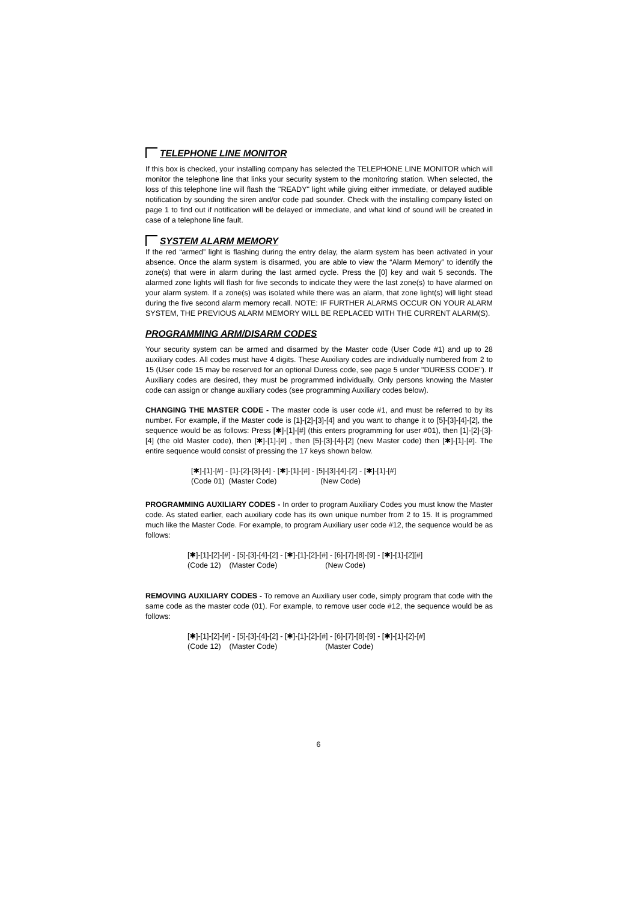TELEPHONE LINE MONITOR
If this box is checked, your installing company has selected the TELEPHONE LINE MONITOR which will monitor the telephone line that links your security system to the monitoring station. When selected, the loss of this telephone line will flash the "READY" light while giving either immediate, or delayed audible notification by sounding the siren and/or code pad sounder. Check with the installing company listed on page 1 to find out if notification will be delayed or immediate, and what kind of sound will be created in case of a telephone line fault.
SYSTEM ALARM MEMORY
If the red “armed” light is flashing during the entry delay, the alarm system has been activated in your absence. Once the alarm system is disarmed, you are able to view the “Alarm Memory” to identify the zone(s) that were in alarm during the last armed cycle. Press the [0] key and wait 5 seconds. The alarmed zone lights will flash for five seconds to indicate they were the last zone(s) to have alarmed on your alarm system. If a zone(s) was isolated while there was an alarm, that zone light(s) will light stead during the five second alarm memory recall. NOTE: IF FURTHER ALARMS OCCUR ON YOUR ALARM SYSTEM, THE PREVIOUS ALARM MEMORY WILL BE REPLACED WITH THE CURRENT ALARM(S).
PROGRAMMING ARM/DISARM CODES
Your security system can be armed and disarmed by the Master code (User Code #1) and up to 28 auxiliary codes. All codes must have 4 digits. These Auxiliary codes are individually numbered from 2 to 15 (User code 15 may be reserved for an optional Duress code, see page 5 under "DURESS CODE"). If Auxiliary codes are desired, they must be programmed individually. Only persons knowing the Master code can assign or change auxiliary codes (see programming Auxiliary codes below).
CHANGING THE MASTER CODE - The master code is user code #1, and must be referred to by its number. For example, if the Master code is [1]-[2]-[3]-[4] and you want to change it to [5]-[3]-[4]-[2], the sequence would be as follows: Press [✱]-[1]-[#] (this enters programming for user #01), then [1]-[2]-[3]-[4] (the old Master code), then [✱]-[1]-[#] , then [5]-[3]-[4]-[2] (new Master code) then [✱]-[1]-[#]. The entire sequence would consist of pressing the 17 keys shown below.
[✱]-[1]-[#] - [1]-[2]-[3]-[4] - [✱]-[1]-[#] - [5]-[3]-[4]-[2] - [✱]-[1]-[#]
(Code 01) (Master Code) (New Code)
PROGRAMMING AUXILIARY CODES - In order to program Auxiliary Codes you must know the Master code. As stated earlier, each auxiliary code has its own unique number from 2 to 15. It is programmed much like the Master Code. For example, to program Auxiliary user code #12, the sequence would be as follows:
[✱]-[1]-[2]-[#] - [5]-[3]-[4]-[2] - [✱]-[1]-[2]-[#] - [6]-[7]-[8]-[9] - [✱]-[1]-[2][#]
(Code 12) (Master Code) (New Code)
REMOVING AUXILIARY CODES - To remove an Auxiliary user code, simply program that code with the same code as the master code (01). For example, to remove user code #12, the sequence would be as follows:
[✱]-[1]-[2]-[#] - [5]-[3]-[4]-[2] - [✱]-[1]-[2]-[#] - [6]-[7]-[8]-[9] - [✱]-[1]-[2]-[#]
(Code 12) (Master Code) (Master Code)
6